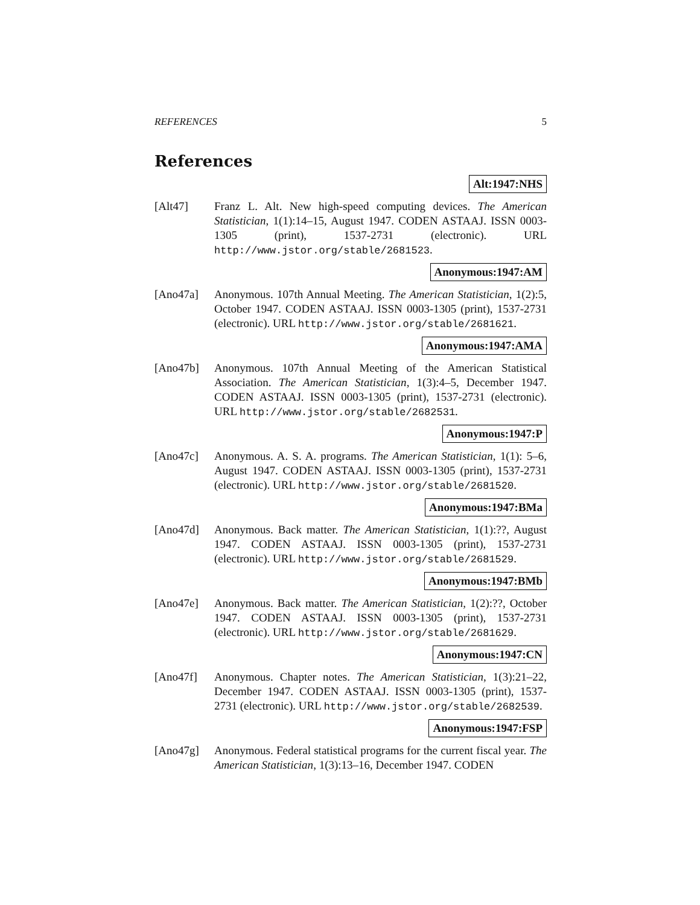REFERENCES 5
References
Alt:1947:NHS
[Alt47] Franz L. Alt. New high-speed computing devices. The American Statistician, 1(1):14–15, August 1947. CODEN ASTAAJ. ISSN 0003-1305 (print), 1537-2731 (electronic). URL http://www.jstor.org/stable/2681523.
Anonymous:1947:AM
[Ano47a] Anonymous. 107th Annual Meeting. The American Statistician, 1(2):5, October 1947. CODEN ASTAAJ. ISSN 0003-1305 (print), 1537-2731 (electronic). URL http://www.jstor.org/stable/2681621.
Anonymous:1947:AMA
[Ano47b] Anonymous. 107th Annual Meeting of the American Statistical Association. The American Statistician, 1(3):4–5, December 1947. CODEN ASTAAJ. ISSN 0003-1305 (print), 1537-2731 (electronic). URL http://www.jstor.org/stable/2682531.
Anonymous:1947:P
[Ano47c] Anonymous. A. S. A. programs. The American Statistician, 1(1): 5–6, August 1947. CODEN ASTAAJ. ISSN 0003-1305 (print), 1537-2731 (electronic). URL http://www.jstor.org/stable/2681520.
Anonymous:1947:BMa
[Ano47d] Anonymous. Back matter. The American Statistician, 1(1):??, August 1947. CODEN ASTAAJ. ISSN 0003-1305 (print), 1537-2731 (electronic). URL http://www.jstor.org/stable/2681529.
Anonymous:1947:BMb
[Ano47e] Anonymous. Back matter. The American Statistician, 1(2):??, October 1947. CODEN ASTAAJ. ISSN 0003-1305 (print), 1537-2731 (electronic). URL http://www.jstor.org/stable/2681629.
Anonymous:1947:CN
[Ano47f] Anonymous. Chapter notes. The American Statistician, 1(3):21–22, December 1947. CODEN ASTAAJ. ISSN 0003-1305 (print), 1537-2731 (electronic). URL http://www.jstor.org/stable/2682539.
Anonymous:1947:FSP
[Ano47g] Anonymous. Federal statistical programs for the current fiscal year. The American Statistician, 1(3):13–16, December 1947. CODEN